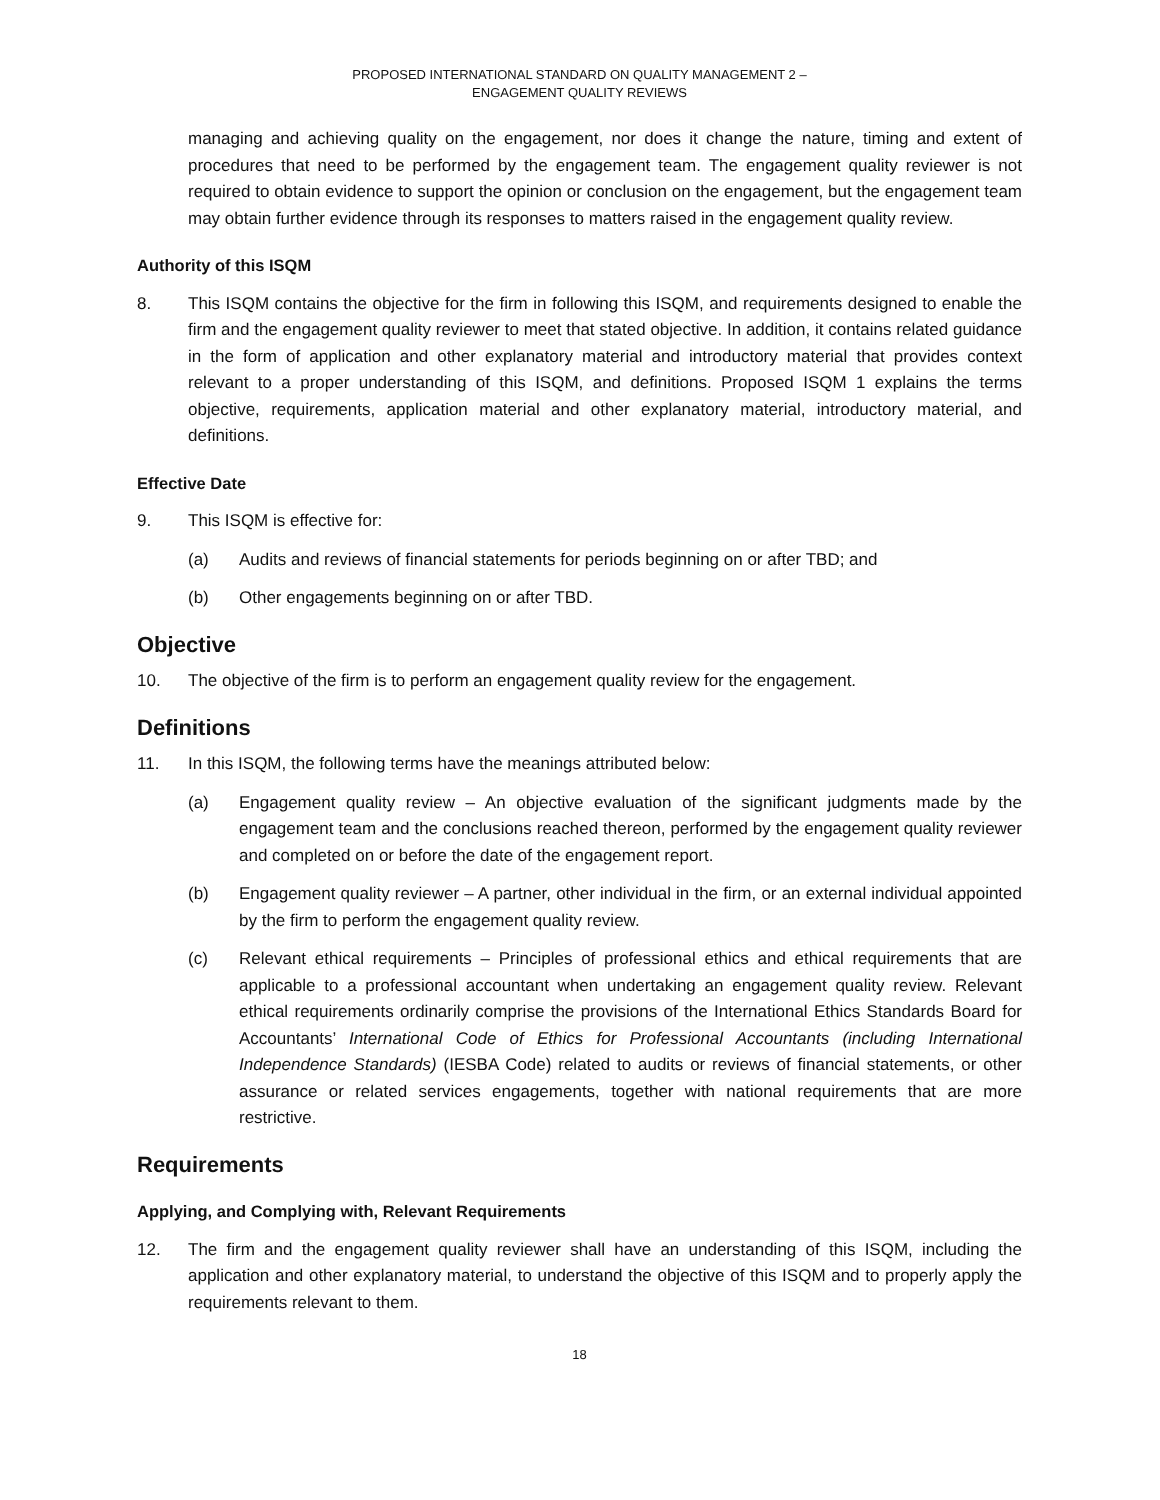PROPOSED INTERNATIONAL STANDARD ON QUALITY MANAGEMENT 2 –
ENGAGEMENT QUALITY REVIEWS
managing and achieving quality on the engagement, nor does it change the nature, timing and extent of procedures that need to be performed by the engagement team. The engagement quality reviewer is not required to obtain evidence to support the opinion or conclusion on the engagement, but the engagement team may obtain further evidence through its responses to matters raised in the engagement quality review.
Authority of this ISQM
8. This ISQM contains the objective for the firm in following this ISQM, and requirements designed to enable the firm and the engagement quality reviewer to meet that stated objective. In addition, it contains related guidance in the form of application and other explanatory material and introductory material that provides context relevant to a proper understanding of this ISQM, and definitions. Proposed ISQM 1 explains the terms objective, requirements, application material and other explanatory material, introductory material, and definitions.
Effective Date
9. This ISQM is effective for:
(a) Audits and reviews of financial statements for periods beginning on or after TBD; and
(b) Other engagements beginning on or after TBD.
Objective
10. The objective of the firm is to perform an engagement quality review for the engagement.
Definitions
11. In this ISQM, the following terms have the meanings attributed below:
(a) Engagement quality review – An objective evaluation of the significant judgments made by the engagement team and the conclusions reached thereon, performed by the engagement quality reviewer and completed on or before the date of the engagement report.
(b) Engagement quality reviewer – A partner, other individual in the firm, or an external individual appointed by the firm to perform the engagement quality review.
(c) Relevant ethical requirements – Principles of professional ethics and ethical requirements that are applicable to a professional accountant when undertaking an engagement quality review. Relevant ethical requirements ordinarily comprise the provisions of the International Ethics Standards Board for Accountants’ International Code of Ethics for Professional Accountants (including International Independence Standards) (IESBA Code) related to audits or reviews of financial statements, or other assurance or related services engagements, together with national requirements that are more restrictive.
Requirements
Applying, and Complying with, Relevant Requirements
12. The firm and the engagement quality reviewer shall have an understanding of this ISQM, including the application and other explanatory material, to understand the objective of this ISQM and to properly apply the requirements relevant to them.
18